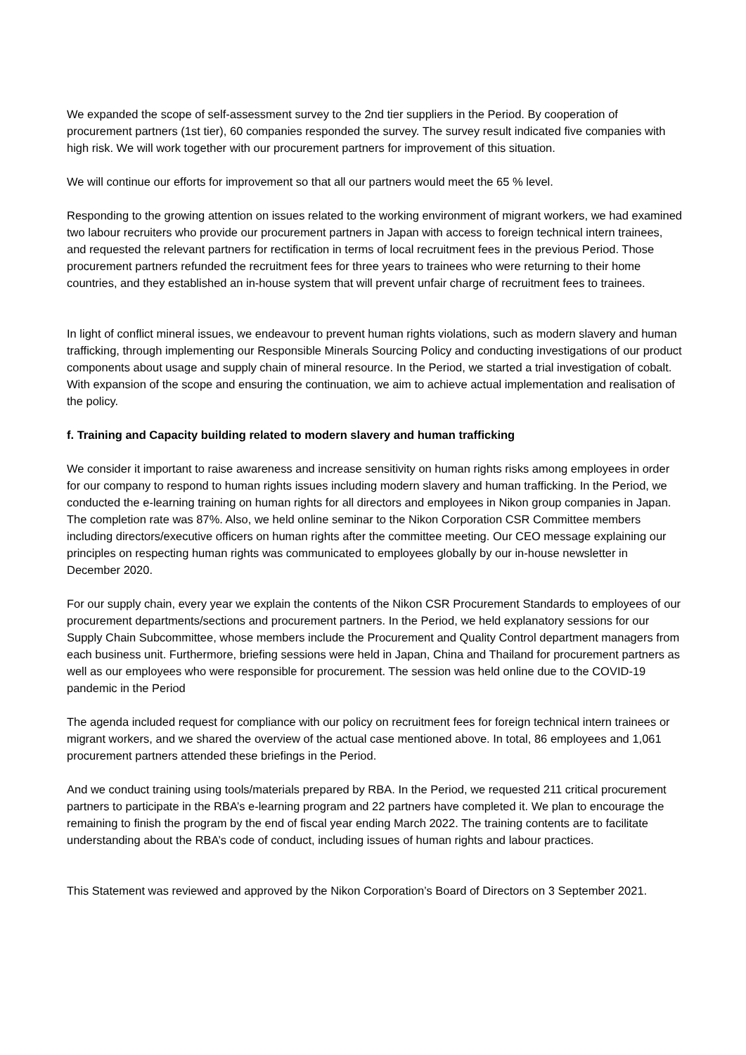We expanded the scope of self-assessment survey to the 2nd tier suppliers in the Period. By cooperation of procurement partners (1st tier), 60 companies responded the survey. The survey result indicated five companies with high risk. We will work together with our procurement partners for improvement of this situation.
We will continue our efforts for improvement so that all our partners would meet the 65 % level.
Responding to the growing attention on issues related to the working environment of migrant workers, we had examined two labour recruiters who provide our procurement partners in Japan with access to foreign technical intern trainees, and requested the relevant partners for rectification in terms of local recruitment fees in the previous Period. Those procurement partners refunded the recruitment fees for three years to trainees who were returning to their home countries, and they established an in-house system that will prevent unfair charge of recruitment fees to trainees.
In light of conflict mineral issues, we endeavour to prevent human rights violations, such as modern slavery and human trafficking, through implementing our Responsible Minerals Sourcing Policy and conducting investigations of our product components about usage and supply chain of mineral resource. In the Period, we started a trial investigation of cobalt. With expansion of the scope and ensuring the continuation, we aim to achieve actual implementation and realisation of the policy.
f. Training and Capacity building related to modern slavery and human trafficking
We consider it important to raise awareness and increase sensitivity on human rights risks among employees in order for our company to respond to human rights issues including modern slavery and human trafficking. In the Period, we conducted the e-learning training on human rights for all directors and employees in Nikon group companies in Japan. The completion rate was 87%. Also, we held online seminar to the Nikon Corporation CSR Committee members including directors/executive officers on human rights after the committee meeting. Our CEO message explaining our principles on respecting human rights was communicated to employees globally by our in-house newsletter in December 2020.
For our supply chain, every year we explain the contents of the Nikon CSR Procurement Standards to employees of our procurement departments/sections and procurement partners. In the Period, we held explanatory sessions for our Supply Chain Subcommittee, whose members include the Procurement and Quality Control department managers from each business unit. Furthermore, briefing sessions were held in Japan, China and Thailand for procurement partners as well as our employees who were responsible for procurement. The session was held online due to the COVID-19 pandemic in the Period
The agenda included request for compliance with our policy on recruitment fees for foreign technical intern trainees or migrant workers, and we shared the overview of the actual case mentioned above. In total, 86 employees and 1,061 procurement partners attended these briefings in the Period.
And we conduct training using tools/materials prepared by RBA. In the Period, we requested 211 critical procurement partners to participate in the RBA’s e-learning program and 22 partners have completed it. We plan to encourage the remaining to finish the program by the end of fiscal year ending March 2022. The training contents are to facilitate understanding about the RBA’s code of conduct, including issues of human rights and labour practices.
This Statement was reviewed and approved by the Nikon Corporation’s Board of Directors on 3 September 2021.